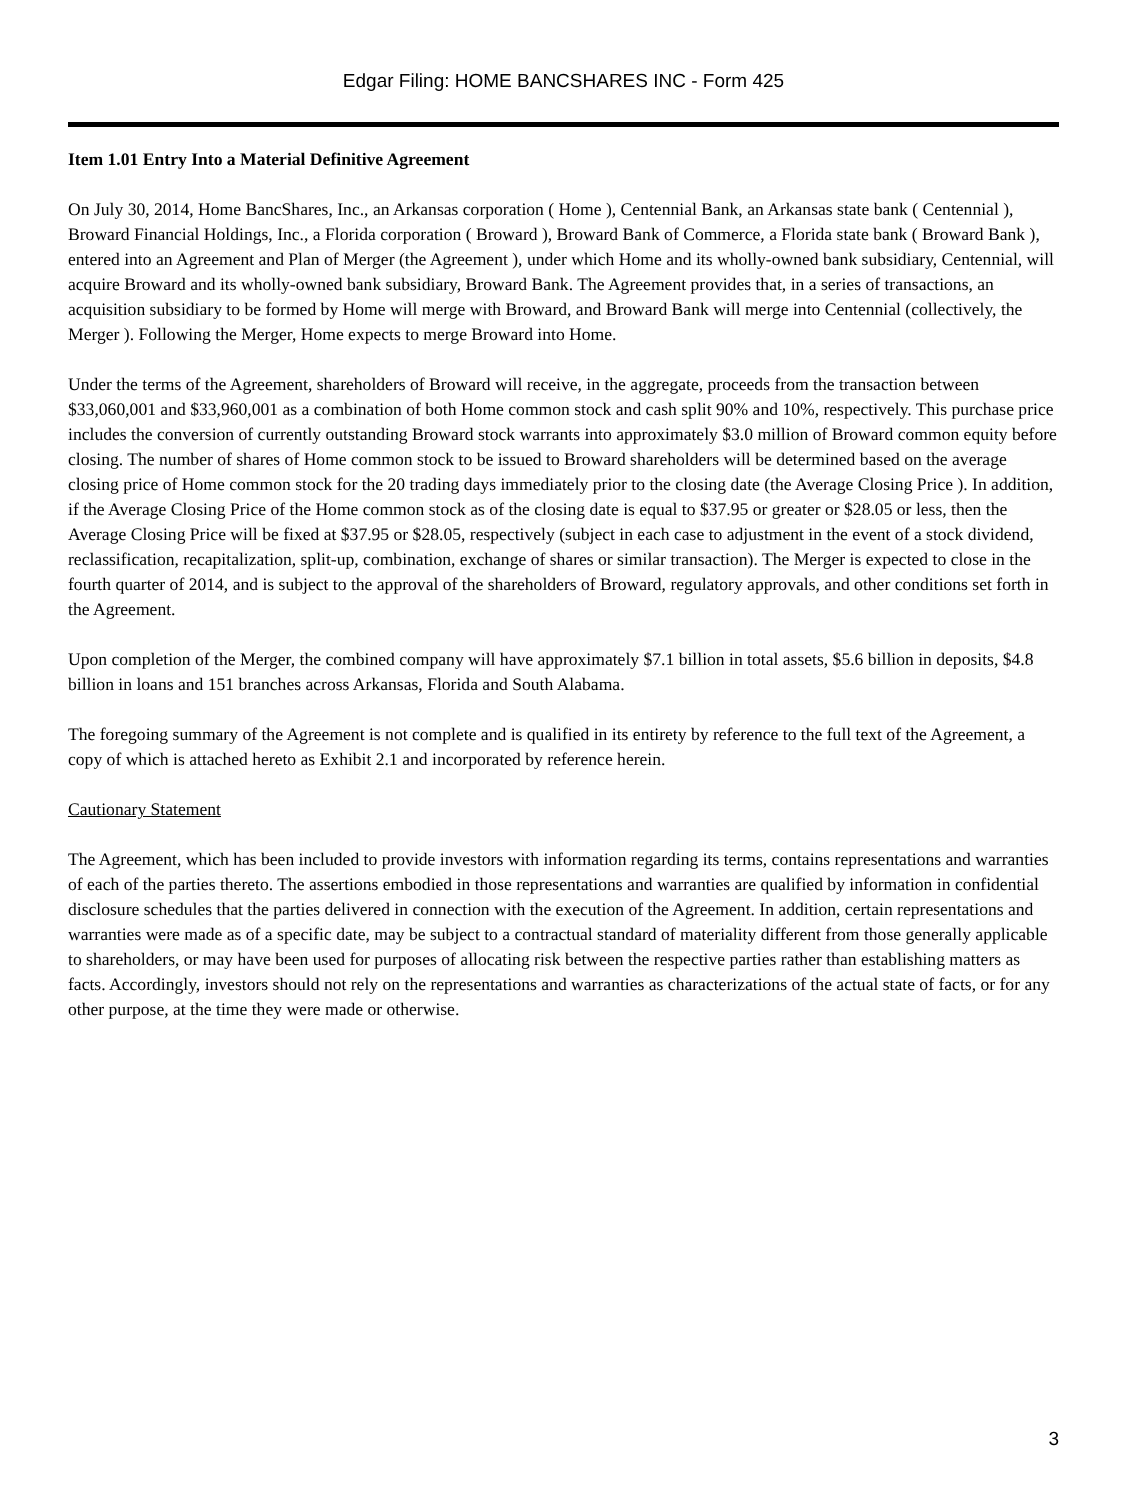Edgar Filing: HOME BANCSHARES INC - Form 425
Item 1.01 Entry Into a Material Definitive Agreement
On July 30, 2014, Home BancShares, Inc., an Arkansas corporation ( Home ), Centennial Bank, an Arkansas state bank ( Centennial ), Broward Financial Holdings, Inc., a Florida corporation ( Broward ), Broward Bank of Commerce, a Florida state bank ( Broward Bank ), entered into an Agreement and Plan of Merger (the Agreement ), under which Home and its wholly-owned bank subsidiary, Centennial, will acquire Broward and its wholly-owned bank subsidiary, Broward Bank. The Agreement provides that, in a series of transactions, an acquisition subsidiary to be formed by Home will merge with Broward, and Broward Bank will merge into Centennial (collectively, the Merger ). Following the Merger, Home expects to merge Broward into Home.
Under the terms of the Agreement, shareholders of Broward will receive, in the aggregate, proceeds from the transaction between $33,060,001 and $33,960,001 as a combination of both Home common stock and cash split 90% and 10%, respectively. This purchase price includes the conversion of currently outstanding Broward stock warrants into approximately $3.0 million of Broward common equity before closing. The number of shares of Home common stock to be issued to Broward shareholders will be determined based on the average closing price of Home common stock for the 20 trading days immediately prior to the closing date (the Average Closing Price ). In addition, if the Average Closing Price of the Home common stock as of the closing date is equal to $37.95 or greater or $28.05 or less, then the Average Closing Price will be fixed at $37.95 or $28.05, respectively (subject in each case to adjustment in the event of a stock dividend, reclassification, recapitalization, split-up, combination, exchange of shares or similar transaction). The Merger is expected to close in the fourth quarter of 2014, and is subject to the approval of the shareholders of Broward, regulatory approvals, and other conditions set forth in the Agreement.
Upon completion of the Merger, the combined company will have approximately $7.1 billion in total assets, $5.6 billion in deposits, $4.8 billion in loans and 151 branches across Arkansas, Florida and South Alabama.
The foregoing summary of the Agreement is not complete and is qualified in its entirety by reference to the full text of the Agreement, a copy of which is attached hereto as Exhibit 2.1 and incorporated by reference herein.
Cautionary Statement
The Agreement, which has been included to provide investors with information regarding its terms, contains representations and warranties of each of the parties thereto. The assertions embodied in those representations and warranties are qualified by information in confidential disclosure schedules that the parties delivered in connection with the execution of the Agreement. In addition, certain representations and warranties were made as of a specific date, may be subject to a contractual standard of materiality different from those generally applicable to shareholders, or may have been used for purposes of allocating risk between the respective parties rather than establishing matters as facts. Accordingly, investors should not rely on the representations and warranties as characterizations of the actual state of facts, or for any other purpose, at the time they were made or otherwise.
3